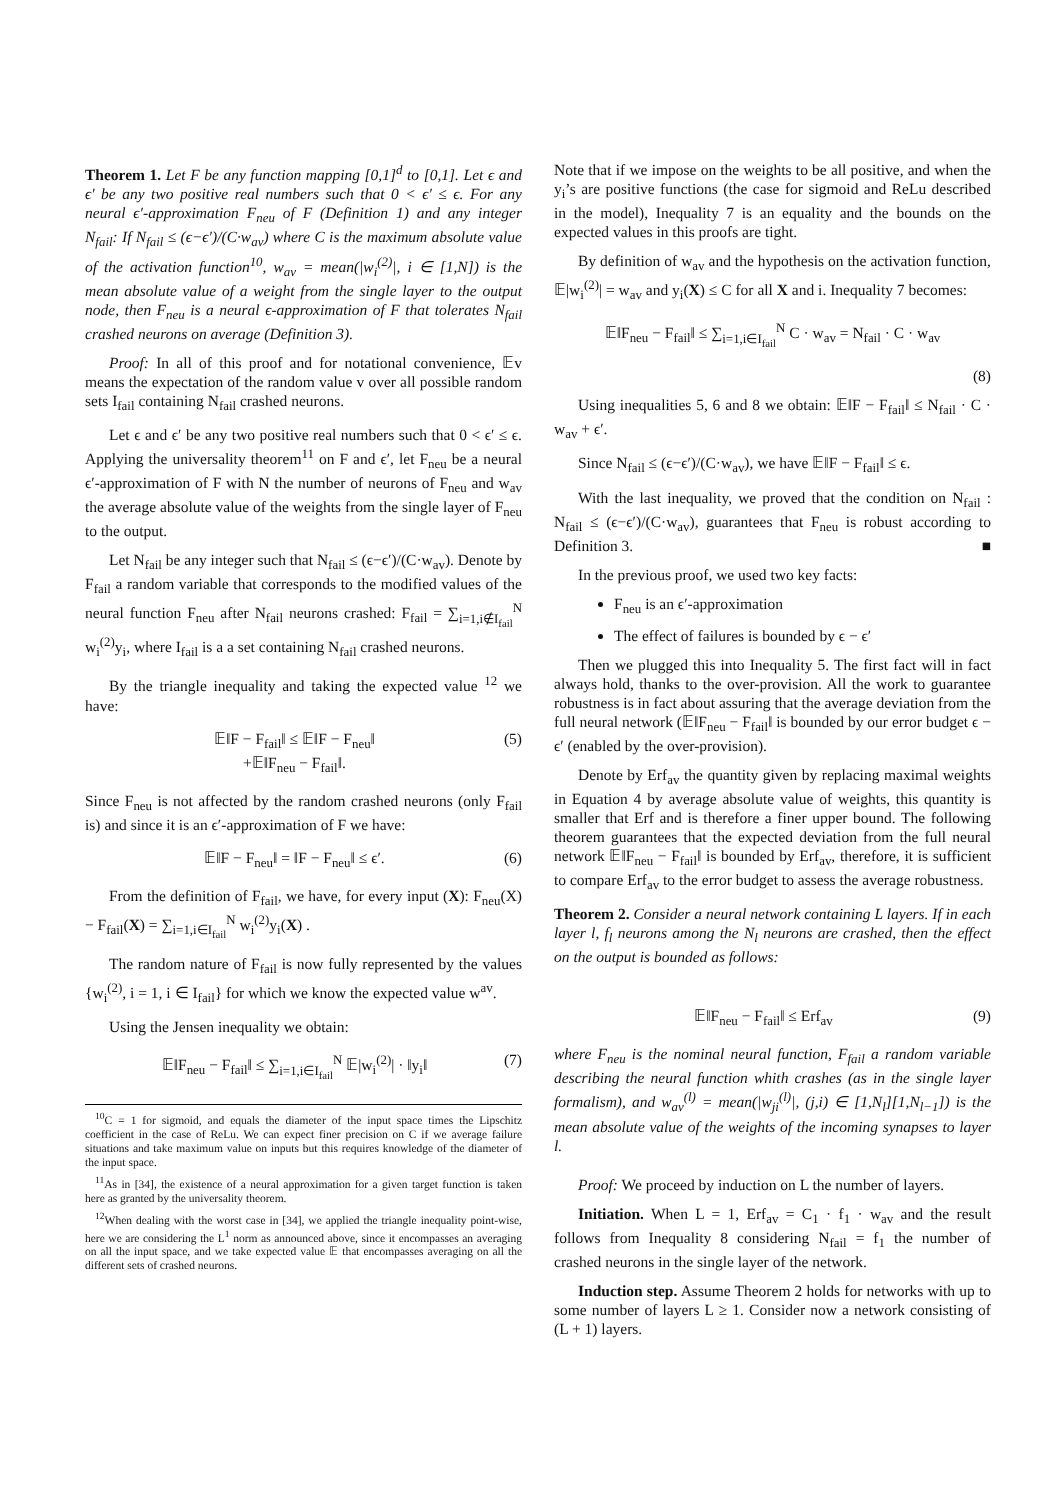Theorem 1. Let F be any function mapping [0,1]<sup>d</sup> to [0,1]. Let ϵ and ϵ′ be any two positive real numbers such that 0 < ϵ′ ≤ ϵ. For any neural ϵ′-approximation F<sub>neu</sub> of F (Definition 1) and any integer N<sub>fail</sub>: If N<sub>fail</sub> ≤ (ϵ−ϵ′)/(C·w<sub>av</sub>) where C is the maximum absolute value of the activation function<sup>10</sup>, w<sub>av</sub> = mean(|w<sub>i</sub><sup>(2)</sup>|, i ∈ [1,N]) is the mean absolute value of a weight from the single layer to the output node, then F<sub>neu</sub> is a neural ϵ-approximation of F that tolerates N<sub>fail</sub> crashed neurons on average (Definition 3).
Proof: In all of this proof and for notational convenience, 𝔼v means the expectation of the random value v over all possible random sets I<sub>fail</sub> containing N<sub>fail</sub> crashed neurons.
Let ϵ and ϵ′ be any two positive real numbers such that 0 < ϵ′ ≤ ϵ. Applying the universality theorem<sup>11</sup> on F and ϵ′, let F<sub>neu</sub> be a neural ϵ′-approximation of F with N the number of neurons of F<sub>neu</sub> and w<sub>av</sub> the average absolute value of the weights from the single layer of F<sub>neu</sub> to the output.
Let N<sub>fail</sub> be any integer such that N<sub>fail</sub> ≤ (ϵ−ϵ′)/(C·w<sub>av</sub>). Denote by F<sub>fail</sub> a random variable that corresponds to the modified values of the neural function F<sub>neu</sub> after N<sub>fail</sub> neurons crashed: F<sub>fail</sub> = ∑<sub>i=1,i∉I<sub>fail</sub></sub><sup>N</sup> w<sub>i</sub><sup>(2)</sup>y<sub>i</sub>, where I<sub>fail</sub> is a a set containing N<sub>fail</sub> crashed neurons.
By the triangle inequality and taking the expected value <sup>12</sup> we have:
𝔼‖F − F<sub>fail</sub>‖ ≤ 𝔼‖F − F<sub>neu</sub>‖
+𝔼‖F<sub>neu</sub> − F<sub>fail</sub>‖. (5)
Since F<sub>neu</sub> is not affected by the random crashed neurons (only F<sub>fail</sub> is) and since it is an ϵ′-approximation of F we have:
𝔼‖F − F<sub>neu</sub>‖ = ‖F − F<sub>neu</sub>‖ ≤ ϵ′. (6)
From the definition of F<sub>fail</sub>, we have, for every input (X): F<sub>neu</sub>(X) − F<sub>fail</sub>(X) = ∑<sub>i=1,i∈I<sub>fail</sub></sub><sup>N</sup> w<sub>i</sub><sup>(2)</sup>y<sub>i</sub>(X) .
The random nature of F<sub>fail</sub> is now fully represented by the values {w<sub>i</sub><sup>(2)</sup>, i = 1, i ∈ I<sub>fail</sub>} for which we know the expected value w<sup>av</sup>.
Using the Jensen inequality we obtain:
𝔼‖F<sub>neu</sub> − F<sub>fail</sub>‖ ≤ ∑<sub>i=1,i∈I<sub>fail</sub></sub><sup>N</sup> 𝔼|w<sub>i</sub><sup>(2)</sup>| · ‖y<sub>i</sub>‖ (7)
<sup>10</sup>C = 1 for sigmoid, and equals the diameter of the input space times the Lipschitz coefficient in the case of ReLu. We can expect finer precision on C if we average failure situations and take maximum value on inputs but this requires knowledge of the diameter of the input space.
<sup>11</sup> As in [34], the existence of a neural approximation for a given target function is taken here as granted by the universality theorem.
<sup>12</sup> When dealing with the worst case in [34], we applied the triangle inequality point-wise, here we are considering the L<sup>1</sup> norm as announced above, since it encompasses an averaging on all the input space, and we take expected value 𝔼 that encompasses averaging on all the different sets of crashed neurons.
Note that if we impose on the weights to be all positive, and when the y<sub>i</sub>’s are positive functions (the case for sigmoid and ReLu described in the model), Inequality 7 is an equality and the bounds on the expected values in this proofs are tight.
By definition of w<sub>av</sub> and the hypothesis on the activation function, 𝔼|w<sub>i</sub><sup>(2)</sup>| = w<sub>av</sub> and y<sub>i</sub>(X) ≤ C for all X and i. Inequality 7 becomes:
𝔼‖F<sub>neu</sub> − F<sub>fail</sub>‖ ≤ ∑<sub>i=1,i∈I<sub>fail</sub></sub><sup>N</sup> C · w<sub>av</sub> = N<sub>fail</sub> · C · w<sub>av</sub>
(8)
Using inequalities 5, 6 and 8 we obtain: 𝔼‖F − F<sub>fail</sub>‖ ≤ N<sub>fail</sub> · C · w<sub>av</sub> + ϵ′.
Since N<sub>fail</sub> ≤ (ϵ−ϵ′)/(C·w<sub>av</sub>), we have 𝔼‖F − F<sub>fail</sub>‖ ≤ ϵ.
With the last inequality, we proved that the condition on N<sub>fail</sub> : N<sub>fail</sub> ≤ (ϵ−ϵ′)/(C·w<sub>av</sub>), guarantees that F<sub>neu</sub> is robust according to Definition 3. ■
In the previous proof, we used two key facts:
F<sub>neu</sub> is an ϵ′-approximation
The effect of failures is bounded by ϵ − ϵ′
Then we plugged this into Inequality 5. The first fact will in fact always hold, thanks to the over-provision. All the work to guarantee robustness is in fact about assuring that the average deviation from the full neural network (𝔼‖F<sub>neu</sub> − F<sub>fail</sub>‖ is bounded by our error budget ϵ − ϵ′ (enabled by the over-provision).
Denote by Erf<sub>av</sub> the quantity given by replacing maximal weights in Equation 4 by average absolute value of weights, this quantity is smaller that Erf and is therefore a finer upper bound. The following theorem guarantees that the expected deviation from the full neural network 𝔼‖F<sub>neu</sub> − F<sub>fail</sub>‖ is bounded by Erf<sub>av</sub>, therefore, it is sufficient to compare Erf<sub>av</sub> to the error budget to assess the average robustness.
Theorem 2. Consider a neural network containing L layers. If in each layer l, f<sub>l</sub> neurons among the N<sub>l</sub> neurons are crashed, then the effect on the output is bounded as follows:
𝔼‖F<sub>neu</sub> − F<sub>fail</sub>‖ ≤ Erf<sub>av</sub> (9)
where F<sub>neu</sub> is the nominal neural function, F<sub>fail</sub> a random variable describing the neural function whith crashes (as in the single layer formalism), and w<sub>av</sub><sup>(l)</sup> = mean(|w<sub>ji</sub><sup>(l)</sup>|, (j,i) ∈ [1,N<sub>l</sub>][1,N<sub>l−1</sub>]) is the mean absolute value of the weights of the incoming synapses to layer l.
Proof: We proceed by induction on L the number of layers.
Initiation. When L = 1, Erf<sub>av</sub> = C<sub>1</sub> · f<sub>1</sub> · w<sub>av</sub> and the result follows from Inequality 8 considering N<sub>fail</sub> = f<sub>1</sub> the number of crashed neurons in the single layer of the network.
Induction step. Assume Theorem 2 holds for networks with up to some number of layers L ≥ 1. Consider now a network consisting of (L + 1) layers.